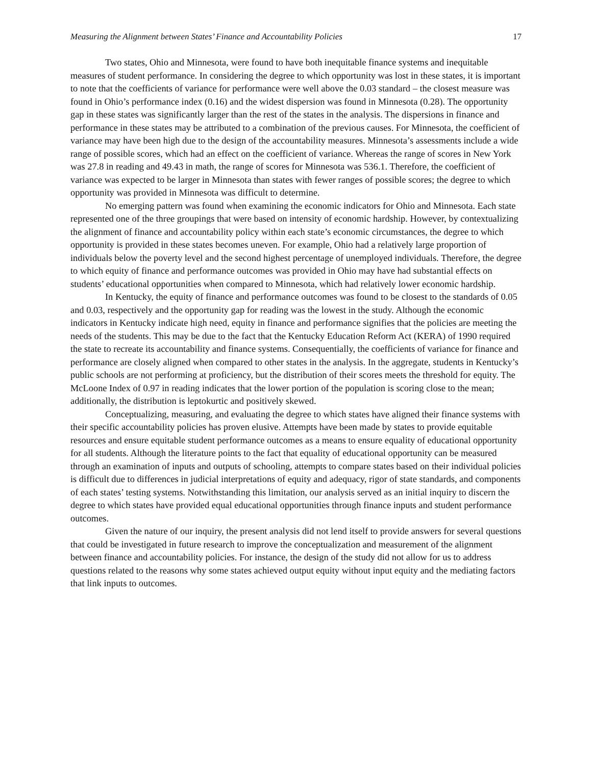Measuring the Alignment between States’ Finance and Accountability Policies 17
Two states, Ohio and Minnesota, were found to have both inequitable finance systems and inequitable measures of student performance. In considering the degree to which opportunity was lost in these states, it is important to note that the coefficients of variance for performance were well above the 0.03 standard – the closest measure was found in Ohio’s performance index (0.16) and the widest dispersion was found in Minnesota (0.28). The opportunity gap in these states was significantly larger than the rest of the states in the analysis. The dispersions in finance and performance in these states may be attributed to a combination of the previous causes. For Minnesota, the coefficient of variance may have been high due to the design of the accountability measures. Minnesota’s assessments include a wide range of possible scores, which had an effect on the coefficient of variance. Whereas the range of scores in New York was 27.8 in reading and 49.43 in math, the range of scores for Minnesota was 536.1. Therefore, the coefficient of variance was expected to be larger in Minnesota than states with fewer ranges of possible scores; the degree to which opportunity was provided in Minnesota was difficult to determine.
No emerging pattern was found when examining the economic indicators for Ohio and Minnesota. Each state represented one of the three groupings that were based on intensity of economic hardship. However, by contextualizing the alignment of finance and accountability policy within each state’s economic circumstances, the degree to which opportunity is provided in these states becomes uneven. For example, Ohio had a relatively large proportion of individuals below the poverty level and the second highest percentage of unemployed individuals. Therefore, the degree to which equity of finance and performance outcomes was provided in Ohio may have had substantial effects on students’ educational opportunities when compared to Minnesota, which had relatively lower economic hardship.
In Kentucky, the equity of finance and performance outcomes was found to be closest to the standards of 0.05 and 0.03, respectively and the opportunity gap for reading was the lowest in the study. Although the economic indicators in Kentucky indicate high need, equity in finance and performance signifies that the policies are meeting the needs of the students. This may be due to the fact that the Kentucky Education Reform Act (KERA) of 1990 required the state to recreate its accountability and finance systems. Consequentially, the coefficients of variance for finance and performance are closely aligned when compared to other states in the analysis. In the aggregate, students in Kentucky’s public schools are not performing at proficiency, but the distribution of their scores meets the threshold for equity. The McLoone Index of 0.97 in reading indicates that the lower portion of the population is scoring close to the mean; additionally, the distribution is leptokurtic and positively skewed.
Conceptualizing, measuring, and evaluating the degree to which states have aligned their finance systems with their specific accountability policies has proven elusive. Attempts have been made by states to provide equitable resources and ensure equitable student performance outcomes as a means to ensure equality of educational opportunity for all students. Although the literature points to the fact that equality of educational opportunity can be measured through an examination of inputs and outputs of schooling, attempts to compare states based on their individual policies is difficult due to differences in judicial interpretations of equity and adequacy, rigor of state standards, and components of each states’ testing systems. Notwithstanding this limitation, our analysis served as an initial inquiry to discern the degree to which states have provided equal educational opportunities through finance inputs and student performance outcomes.
Given the nature of our inquiry, the present analysis did not lend itself to provide answers for several questions that could be investigated in future research to improve the conceptualization and measurement of the alignment between finance and accountability policies. For instance, the design of the study did not allow for us to address questions related to the reasons why some states achieved output equity without input equity and the mediating factors that link inputs to outcomes.